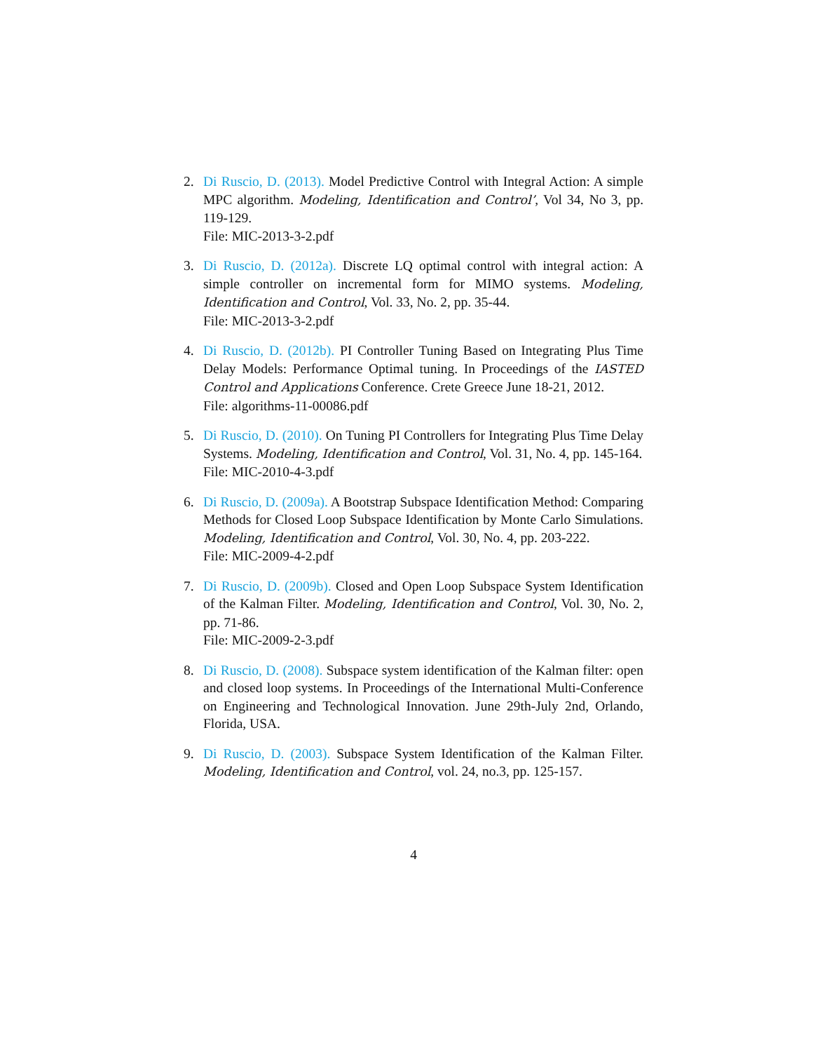2. Di Ruscio, D. (2013). Model Predictive Control with Integral Action: A simple MPC algorithm. Modeling, Identification and Control’, Vol 34, No 3, pp. 119-129.
File: MIC-2013-3-2.pdf
3. Di Ruscio, D. (2012a). Discrete LQ optimal control with integral action: A simple controller on incremental form for MIMO systems. Modeling, Identification and Control, Vol. 33, No. 2, pp. 35-44.
File: MIC-2013-3-2.pdf
4. Di Ruscio, D. (2012b). PI Controller Tuning Based on Integrating Plus Time Delay Models: Performance Optimal tuning. In Proceedings of the IASTED Control and Applications Conference. Crete Greece June 18-21, 2012.
File: algorithms-11-00086.pdf
5. Di Ruscio, D. (2010). On Tuning PI Controllers for Integrating Plus Time Delay Systems. Modeling, Identification and Control, Vol. 31, No. 4, pp. 145-164.
File: MIC-2010-4-3.pdf
6. Di Ruscio, D. (2009a). A Bootstrap Subspace Identification Method: Comparing Methods for Closed Loop Subspace Identification by Monte Carlo Simulations. Modeling, Identification and Control, Vol. 30, No. 4, pp. 203-222.
File: MIC-2009-4-2.pdf
7. Di Ruscio, D. (2009b). Closed and Open Loop Subspace System Identification of the Kalman Filter. Modeling, Identification and Control, Vol. 30, No. 2, pp. 71-86.
File: MIC-2009-2-3.pdf
8. Di Ruscio, D. (2008). Subspace system identification of the Kalman filter: open and closed loop systems. In Proceedings of the International Multi-Conference on Engineering and Technological Innovation. June 29th-July 2nd, Orlando, Florida, USA.
9. Di Ruscio, D. (2003). Subspace System Identification of the Kalman Filter. Modeling, Identification and Control, vol. 24, no.3, pp. 125-157.
4